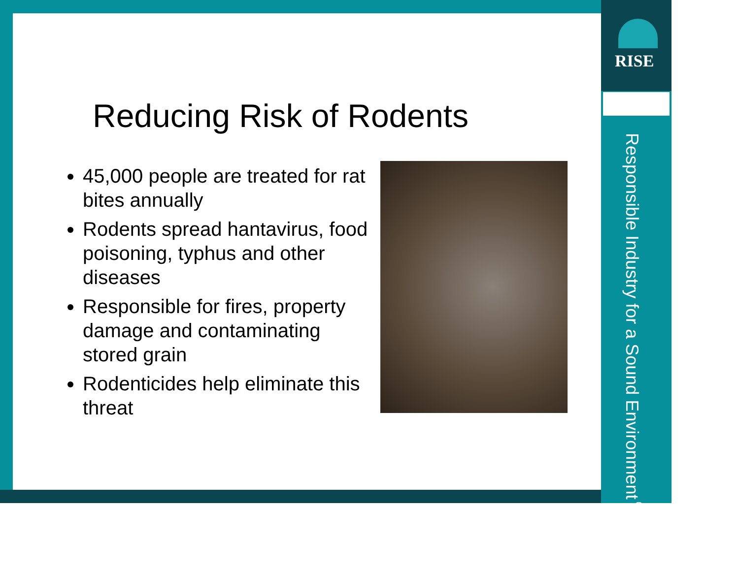RISE
Responsible Industry for a Sound Environment<sup>®</sup>
Reducing Risk of Rodents
45,000 people are treated for rat bites annually
Rodents spread hantavirus, food poisoning, typhus and other diseases
Responsible for fires, property damage and contaminating stored grain
Rodenticides help eliminate this threat